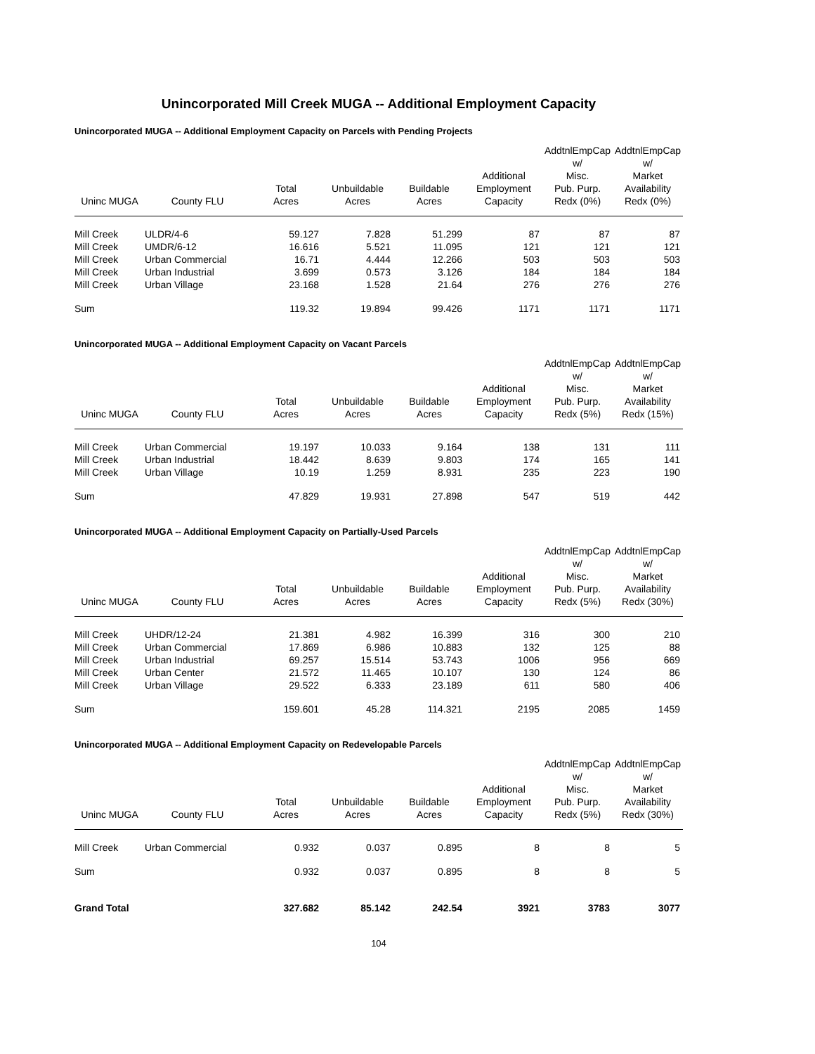Unincorporated Mill Creek MUGA -- Additional Employment Capacity
Unincorporated MUGA -- Additional Employment Capacity on Parcels with Pending Projects
| Uninc MUGA | County FLU | Total Acres | Unbuildable Acres | Buildable Acres | Additional Employment Capacity | AddtnlEmpCap w/ Misc. Pub. Purp. Redx (0%) | AddtnlEmpCap w/ Market Availability Redx (0%) |
| --- | --- | --- | --- | --- | --- | --- | --- |
| Mill Creek | ULDR/4-6 | 59.127 | 7.828 | 51.299 | 87 | 87 | 87 |
| Mill Creek | UMDR/6-12 | 16.616 | 5.521 | 11.095 | 121 | 121 | 121 |
| Mill Creek | Urban Commercial | 16.71 | 4.444 | 12.266 | 503 | 503 | 503 |
| Mill Creek | Urban Industrial | 3.699 | 0.573 | 3.126 | 184 | 184 | 184 |
| Mill Creek | Urban Village | 23.168 | 1.528 | 21.64 | 276 | 276 | 276 |
| Sum | | 119.32 | 19.894 | 99.426 | 1171 | 1171 | 1171 |
Unincorporated MUGA -- Additional Employment Capacity on Vacant Parcels
| Uninc MUGA | County FLU | Total Acres | Unbuildable Acres | Buildable Acres | Additional Employment Capacity | AddtnlEmpCap w/ Misc. Pub. Purp. Redx (5%) | AddtnlEmpCap w/ Market Availability Redx (15%) |
| --- | --- | --- | --- | --- | --- | --- | --- |
| Mill Creek | Urban Commercial | 19.197 | 10.033 | 9.164 | 138 | 131 | 111 |
| Mill Creek | Urban Industrial | 18.442 | 8.639 | 9.803 | 174 | 165 | 141 |
| Mill Creek | Urban Village | 10.19 | 1.259 | 8.931 | 235 | 223 | 190 |
| Sum | | 47.829 | 19.931 | 27.898 | 547 | 519 | 442 |
Unincorporated MUGA -- Additional Employment Capacity on Partially-Used Parcels
| Uninc MUGA | County FLU | Total Acres | Unbuildable Acres | Buildable Acres | Additional Employment Capacity | AddtnlEmpCap w/ Misc. Pub. Purp. Redx (5%) | AddtnlEmpCap w/ Market Availability Redx (30%) |
| --- | --- | --- | --- | --- | --- | --- | --- |
| Mill Creek | UHDR/12-24 | 21.381 | 4.982 | 16.399 | 316 | 300 | 210 |
| Mill Creek | Urban Commercial | 17.869 | 6.986 | 10.883 | 132 | 125 | 88 |
| Mill Creek | Urban Industrial | 69.257 | 15.514 | 53.743 | 1006 | 956 | 669 |
| Mill Creek | Urban Center | 21.572 | 11.465 | 10.107 | 130 | 124 | 86 |
| Mill Creek | Urban Village | 29.522 | 6.333 | 23.189 | 611 | 580 | 406 |
| Sum | | 159.601 | 45.28 | 114.321 | 2195 | 2085 | 1459 |
Unincorporated MUGA -- Additional Employment Capacity on Redevelopable Parcels
| Uninc MUGA | County FLU | Total Acres | Unbuildable Acres | Buildable Acres | Additional Employment Capacity | AddtnlEmpCap w/ Misc. Pub. Purp. Redx (5%) | AddtnlEmpCap w/ Market Availability Redx (30%) |
| --- | --- | --- | --- | --- | --- | --- | --- |
| Mill Creek | Urban Commercial | 0.932 | 0.037 | 0.895 | 8 | 8 | 5 |
| Sum | | 0.932 | 0.037 | 0.895 | 8 | 8 | 5 |
| Grand Total | | 327.682 | 85.142 | 242.54 | 3921 | 3783 | 3077 |
104